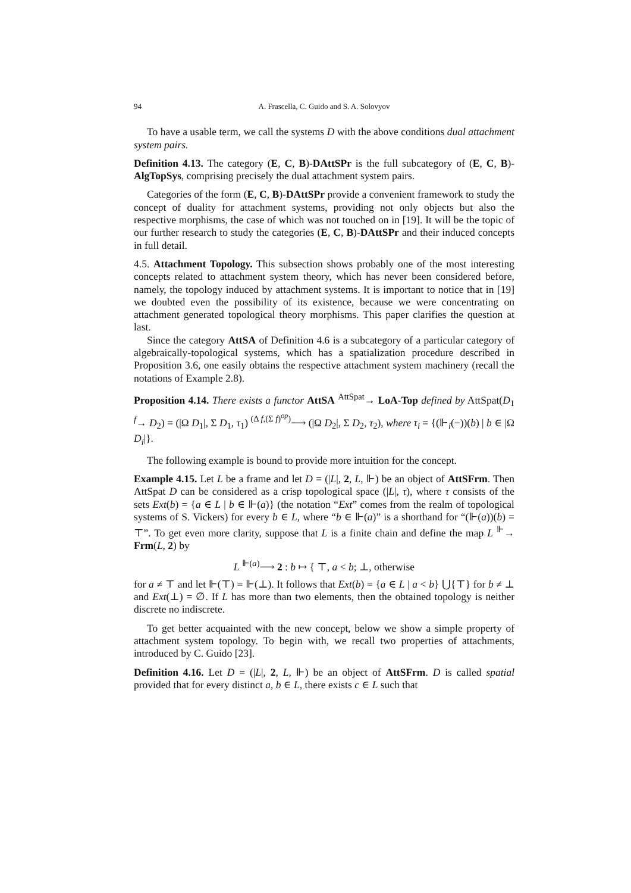94 A. Frascella, C. Guido and S. A. Solovyov
To have a usable term, we call the systems D with the above conditions dual attachment system pairs.
Definition 4.13. The category (E, C, B)-DAttSPr is the full subcategory of (E, C, B)-AlgTopSys, comprising precisely the dual attachment system pairs.
Categories of the form (E, C, B)-DAttSPr provide a convenient framework to study the concept of duality for attachment systems, providing not only objects but also the respective morphisms, the case of which was not touched on in [19]. It will be the topic of our further research to study the categories (E, C, B)-DAttSPr and their induced concepts in full detail.
4.5. Attachment Topology. This subsection shows probably one of the most interesting concepts related to attachment system theory, which has never been considered before, namely, the topology induced by attachment systems. It is important to notice that in [19] we doubted even the possibility of its existence, because we were concentrating on attachment generated topological theory morphisms. This paper clarifies the question at last.
Since the category AttSA of Definition 4.6 is a subcategory of a particular category of algebraically-topological systems, which has a spatialization procedure described in Proposition 3.6, one easily obtains the respective attachment system machinery (recall the notations of Example 2.8).
Proposition 4.14. There exists a functor AttSA <sup>AttSpat</sup>→ LoA-Top defined by AttSpat(D<sub>1</sub> <sup>f</sup>→ D<sub>2</sub>) = (|Ω D<sub>1</sub>|, Σ D<sub>1</sub>, τ<sub>1</sub>) <sup>(Δ f,(Σ f)<sup>op</sup>)</sup>⟶ (|Ω D<sub>2</sub>|, Σ D<sub>2</sub>, τ<sub>2</sub>), where τ<sub>i</sub> = {(⊩<sub>i</sub>(−))(b) | b ∈ |Ω D<sub>i</sub>|}.
The following example is bound to provide more intuition for the concept.
Example 4.15. Let L be a frame and let D = (|L|, 2, L, ⊩) be an object of AttSFrm. Then AttSpat D can be considered as a crisp topological space (|L|, τ), where τ consists of the sets Ext(b) = {a ∈ L | b ∈ ⊩(a)} (the notation “Ext” comes from the realm of topological systems of S. Vickers) for every b ∈ L, where “b ∈ ⊩(a)” is a shorthand for “(⊩(a))(b) = ⊤”. To get even more clarity, suppose that L is a finite chain and define the map L <sup>⊩</sup>→ Frm(L, 2) by
L <sup>⊩(a)</sup>⟶ 2 : b ↦ { ⊤, a < b; ⊥, otherwise
for a ≠ ⊤ and let ⊩(⊤) = ⊩(⊥). It follows that Ext(b) = {a ∈ L | a < b} ⋃{⊤} for b ≠ ⊥ and Ext(⊥) = ∅. If L has more than two elements, then the obtained topology is neither discrete no indiscrete.
To get better acquainted with the new concept, below we show a simple property of attachment system topology. To begin with, we recall two properties of attachments, introduced by C. Guido [23].
Definition 4.16. Let D = (|L|, 2, L, ⊩) be an object of AttSFrm. D is called spatial provided that for every distinct a, b ∈ L, there exists c ∈ L such that